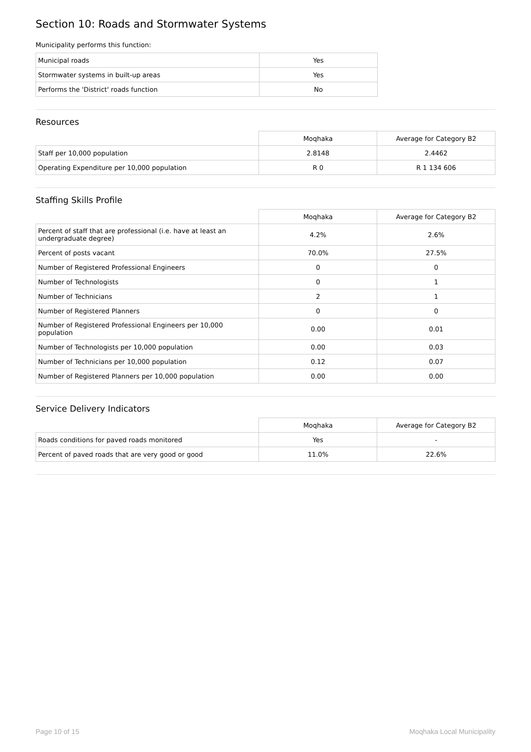Section 10: Roads and Stormwater Systems
Municipality performs this function:
| Municipal roads | Yes |
| Stormwater systems in built-up areas | Yes |
| Performs the 'District' roads function | No |
Resources
| | Moqhaka | Average for Category B2 |
| --- | --- | --- |
| Staff per 10,000 population | 2.8148 | 2.4462 |
| Operating Expenditure per 10,000 population | R 0 | R 1 134 606 |
Staffing Skills Profile
| | Moqhaka | Average for Category B2 |
| --- | --- | --- |
| Percent of staff that are professional (i.e. have at least an undergraduate degree) | 4.2% | 2.6% |
| Percent of posts vacant | 70.0% | 27.5% |
| Number of Registered Professional Engineers | 0 | 0 |
| Number of Technologists | 0 | 1 |
| Number of Technicians | 2 | 1 |
| Number of Registered Planners | 0 | 0 |
| Number of Registered Professional Engineers per 10,000 population | 0.00 | 0.01 |
| Number of Technologists per 10,000 population | 0.00 | 0.03 |
| Number of Technicians per 10,000 population | 0.12 | 0.07 |
| Number of Registered Planners per 10,000 population | 0.00 | 0.00 |
Service Delivery Indicators
| | Moqhaka | Average for Category B2 |
| --- | --- | --- |
| Roads conditions for paved roads monitored | Yes | - |
| Percent of paved roads that are very good or good | 11.0% | 22.6% |
Page 10 of 15 Moqhaka Local Municipality